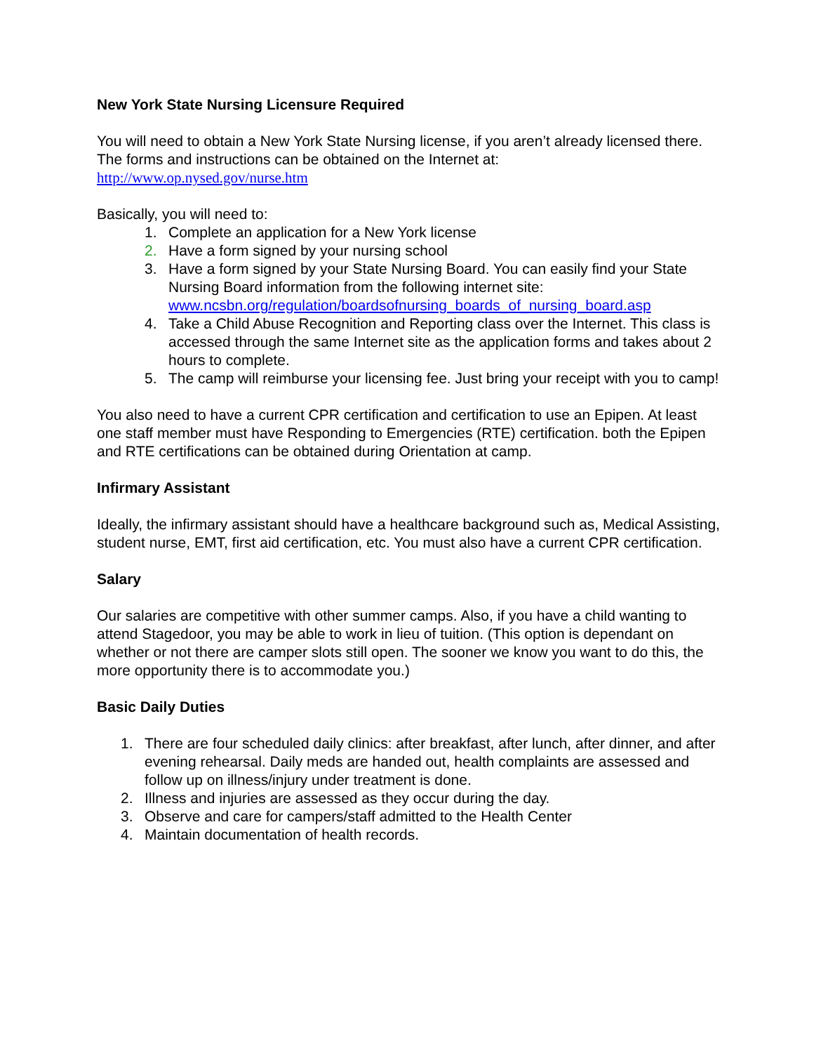New York State Nursing Licensure Required
You will need to obtain a New York State Nursing license, if you aren’t already licensed there. The forms and instructions can be obtained on the Internet at:
http://www.op.nysed.gov/nurse.htm
Basically, you will need to:
1. Complete an application for a New York license
2. Have a form signed by your nursing school
3. Have a form signed by your State Nursing Board. You can easily find your State Nursing Board information from the following internet site: www.ncsbn.org/regulation/boardsofnursing_boards_of_nursing_board.asp
4. Take a Child Abuse Recognition and Reporting class over the Internet. This class is accessed through the same Internet site as the application forms and takes about 2 hours to complete.
5. The camp will reimburse your licensing fee. Just bring your receipt with you to camp!
You also need to have a current CPR certification and certification to use an Epipen. At least one staff member must have Responding to Emergencies (RTE) certification. both the Epipen and RTE certifications can be obtained during Orientation at camp.
Infirmary Assistant
Ideally, the infirmary assistant should have a healthcare background such as, Medical Assisting, student nurse, EMT, first aid certification, etc. You must also have a current CPR certification.
Salary
Our salaries are competitive with other summer camps. Also, if you have a child wanting to attend Stagedoor, you may be able to work in lieu of tuition. (This option is dependant on whether or not there are camper slots still open. The sooner we know you want to do this, the more opportunity there is to accommodate you.)
Basic Daily Duties
1. There are four scheduled daily clinics: after breakfast, after lunch, after dinner, and after evening rehearsal. Daily meds are handed out, health complaints are assessed and follow up on illness/injury under treatment is done.
2. Illness and injuries are assessed as they occur during the day.
3. Observe and care for campers/staff admitted to the Health Center
4. Maintain documentation of health records.